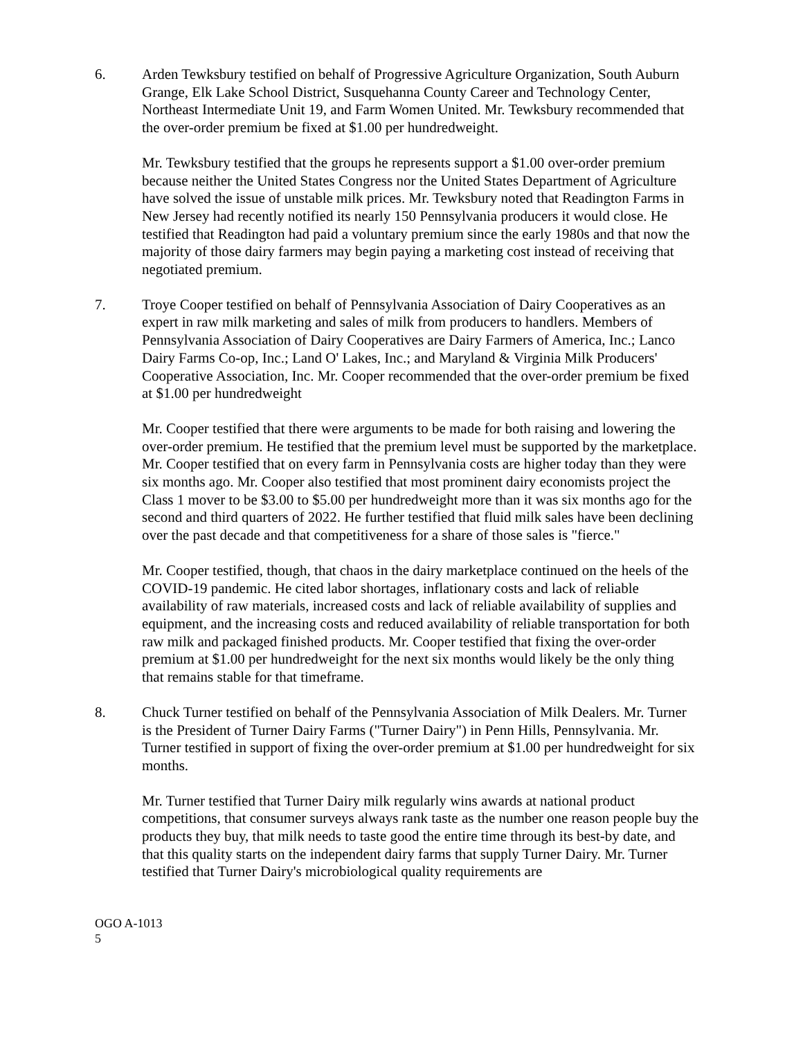6. Arden Tewksbury testified on behalf of Progressive Agriculture Organization, South Auburn Grange, Elk Lake School District, Susquehanna County Career and Technology Center, Northeast Intermediate Unit 19, and Farm Women United. Mr. Tewksbury recommended that the over-order premium be fixed at $1.00 per hundredweight.
Mr. Tewksbury testified that the groups he represents support a $1.00 over-order premium because neither the United States Congress nor the United States Department of Agriculture have solved the issue of unstable milk prices. Mr. Tewksbury noted that Readington Farms in New Jersey had recently notified its nearly 150 Pennsylvania producers it would close. He testified that Readington had paid a voluntary premium since the early 1980s and that now the majority of those dairy farmers may begin paying a marketing cost instead of receiving that negotiated premium.
7. Troye Cooper testified on behalf of Pennsylvania Association of Dairy Cooperatives as an expert in raw milk marketing and sales of milk from producers to handlers. Members of Pennsylvania Association of Dairy Cooperatives are Dairy Farmers of America, Inc.; Lanco Dairy Farms Co-op, Inc.; Land O' Lakes, Inc.; and Maryland & Virginia Milk Producers' Cooperative Association, Inc. Mr. Cooper recommended that the over-order premium be fixed at $1.00 per hundredweight
Mr. Cooper testified that there were arguments to be made for both raising and lowering the over-order premium. He testified that the premium level must be supported by the marketplace. Mr. Cooper testified that on every farm in Pennsylvania costs are higher today than they were six months ago. Mr. Cooper also testified that most prominent dairy economists project the Class 1 mover to be $3.00 to $5.00 per hundredweight more than it was six months ago for the second and third quarters of 2022. He further testified that fluid milk sales have been declining over the past decade and that competitiveness for a share of those sales is "fierce."
Mr. Cooper testified, though, that chaos in the dairy marketplace continued on the heels of the COVID-19 pandemic. He cited labor shortages, inflationary costs and lack of reliable availability of raw materials, increased costs and lack of reliable availability of supplies and equipment, and the increasing costs and reduced availability of reliable transportation for both raw milk and packaged finished products. Mr. Cooper testified that fixing the over-order premium at $1.00 per hundredweight for the next six months would likely be the only thing that remains stable for that timeframe.
8. Chuck Turner testified on behalf of the Pennsylvania Association of Milk Dealers. Mr. Turner is the President of Turner Dairy Farms ("Turner Dairy") in Penn Hills, Pennsylvania. Mr. Turner testified in support of fixing the over-order premium at $1.00 per hundredweight for six months.
Mr. Turner testified that Turner Dairy milk regularly wins awards at national product competitions, that consumer surveys always rank taste as the number one reason people buy the products they buy, that milk needs to taste good the entire time through its best-by date, and that this quality starts on the independent dairy farms that supply Turner Dairy. Mr. Turner testified that Turner Dairy's microbiological quality requirements are
OGO A-1013
5